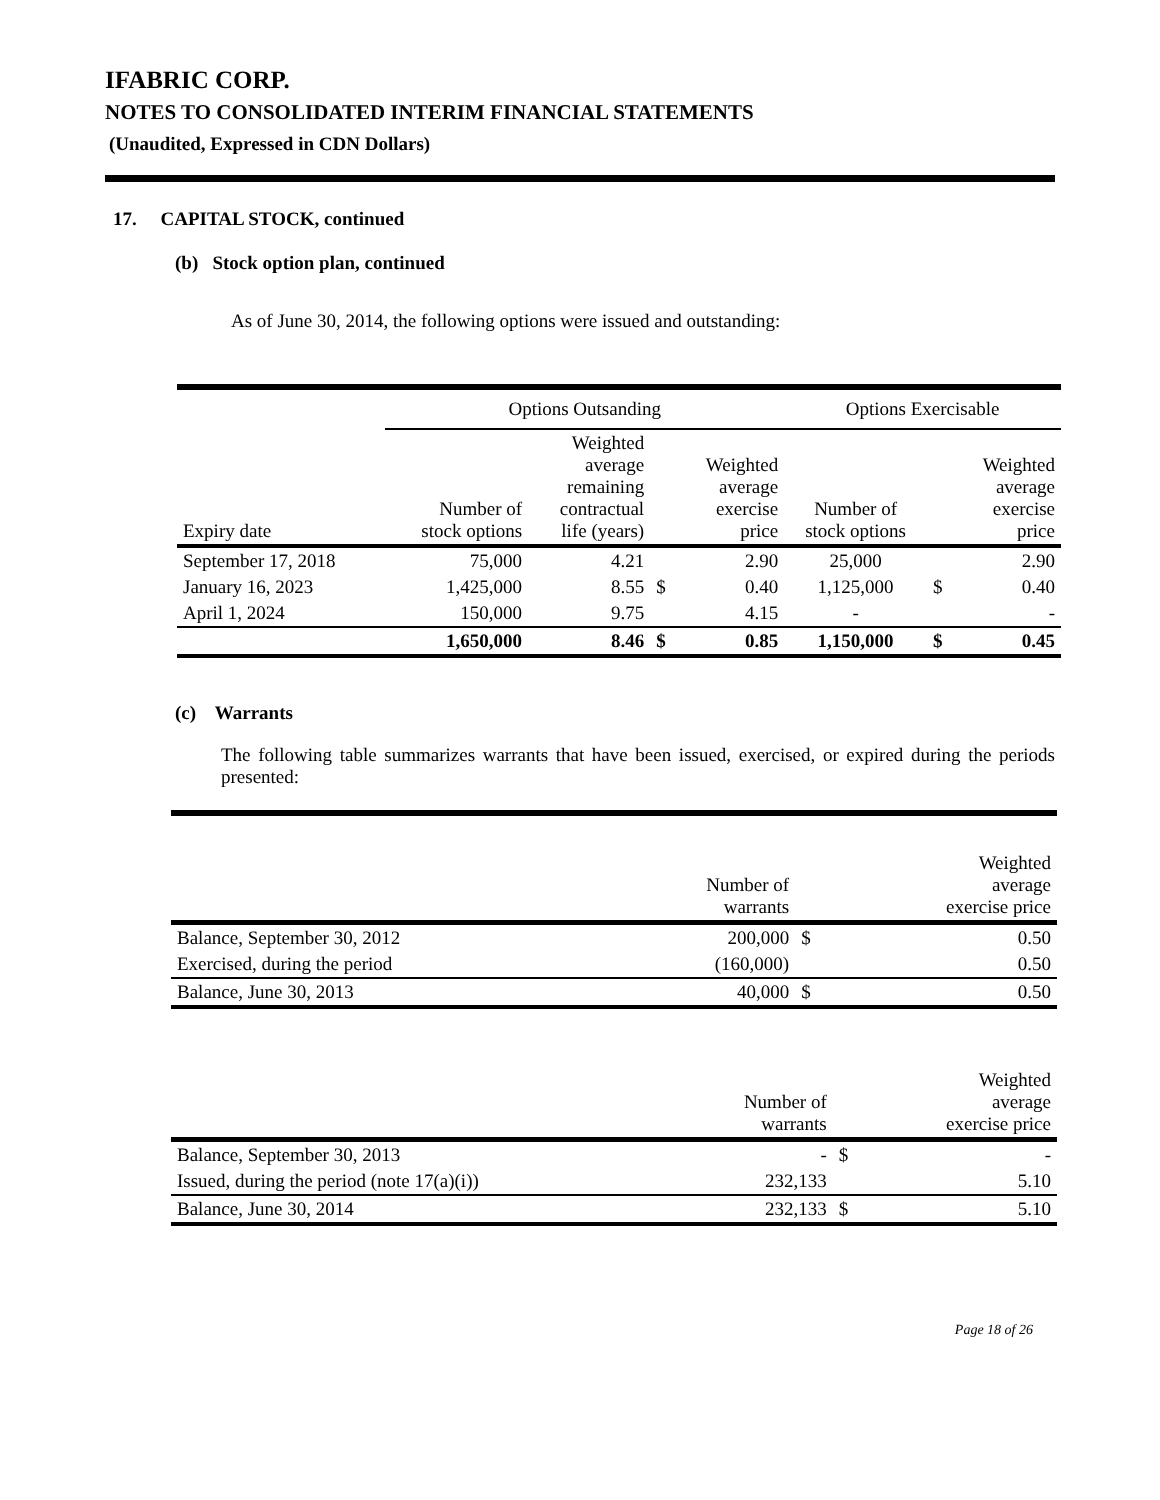IFABRIC CORP.
NOTES TO CONSOLIDATED INTERIM FINANCIAL STATEMENTS
(Unaudited, Expressed in CDN Dollars)
17. CAPITAL STOCK, continued
(b) Stock option plan, continued
As of June 30, 2014, the following options were issued and outstanding:
| | Options Outsanding | | | | Options Exercisable | | |
| --- | --- | --- | --- | --- | --- | --- | --- |
| Expiry date | Number of stock options | Weighted average remaining contractual life (years) | | Weighted average exercise price | Number of stock options | | Weighted average exercise price |
| September 17, 2018 | 75,000 | 4.21 | | 2.90 | 25,000 | | 2.90 |
| January 16, 2023 | 1,425,000 | 8.55 | $ | 0.40 | 1,125,000 | $ | 0.40 |
| April 1, 2024 | 150,000 | 9.75 | | 4.15 | - | | - |
| | 1,650,000 | 8.46 | $ | 0.85 | 1,150,000 | $ | 0.45 |
(c) Warrants
The following table summarizes warrants that have been issued, exercised, or expired during the periods presented:
| | Number of warrants | | Weighted average exercise price |
| --- | --- | --- | --- |
| Balance, September 30, 2012 | 200,000 | $ | 0.50 |
| Exercised, during the period | (160,000) | | 0.50 |
| Balance, June 30, 2013 | 40,000 | $ | 0.50 |
| | Number of warrants | | Weighted average exercise price |
| --- | --- | --- | --- |
| Balance, September 30, 2013 | - | $ | - |
| Issued, during the period (note 17(a)(i)) | 232,133 | | 5.10 |
| Balance, June 30, 2014 | 232,133 | $ | 5.10 |
Page 18 of 26